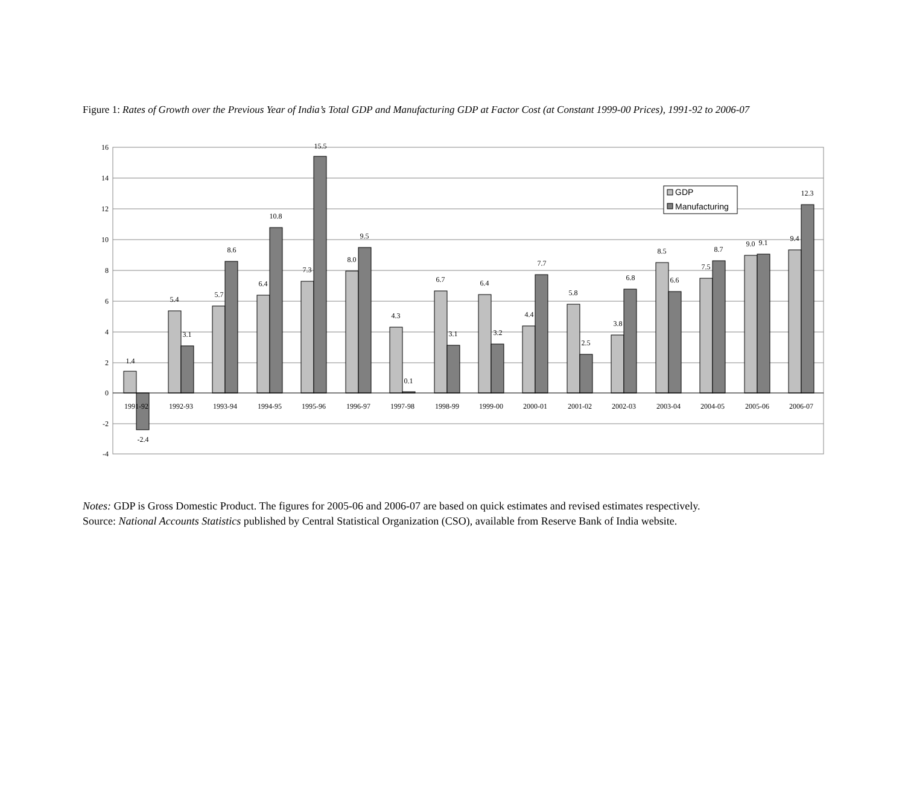Figure 1: Rates of Growth over the Previous Year of India’s Total GDP and Manufacturing GDP at Factor Cost (at Constant 1999-00 Prices), 1991-92 to 2006-07
16
14
12
10
8
6
4
2
0
-2
-4
1.4
-2.4
5.4
3.1
5.7
8.6
6.4
10.8
7.3
15.5
8.0
9.5
4.3
0.1
6.7
3.1
6.4
3.2
4.4
7.7
5.8
2.5
3.8
6.8
8.5
6.6
7.5
8.7
9.0
9.1
9.4
12.3
1991-92
1992-93
1993-94
1994-95
1995-96
1996-97
1997-98
1998-99
1999-00
2000-01
2001-02
2002-03
2003-04
2004-05
2005-06
2006-07
GDP
Manufacturing
Notes: GDP is Gross Domestic Product. The figures for 2005-06 and 2006-07 are based on quick estimates and revised estimates respectively.
Source: National Accounts Statistics published by Central Statistical Organization (CSO), available from Reserve Bank of India website.